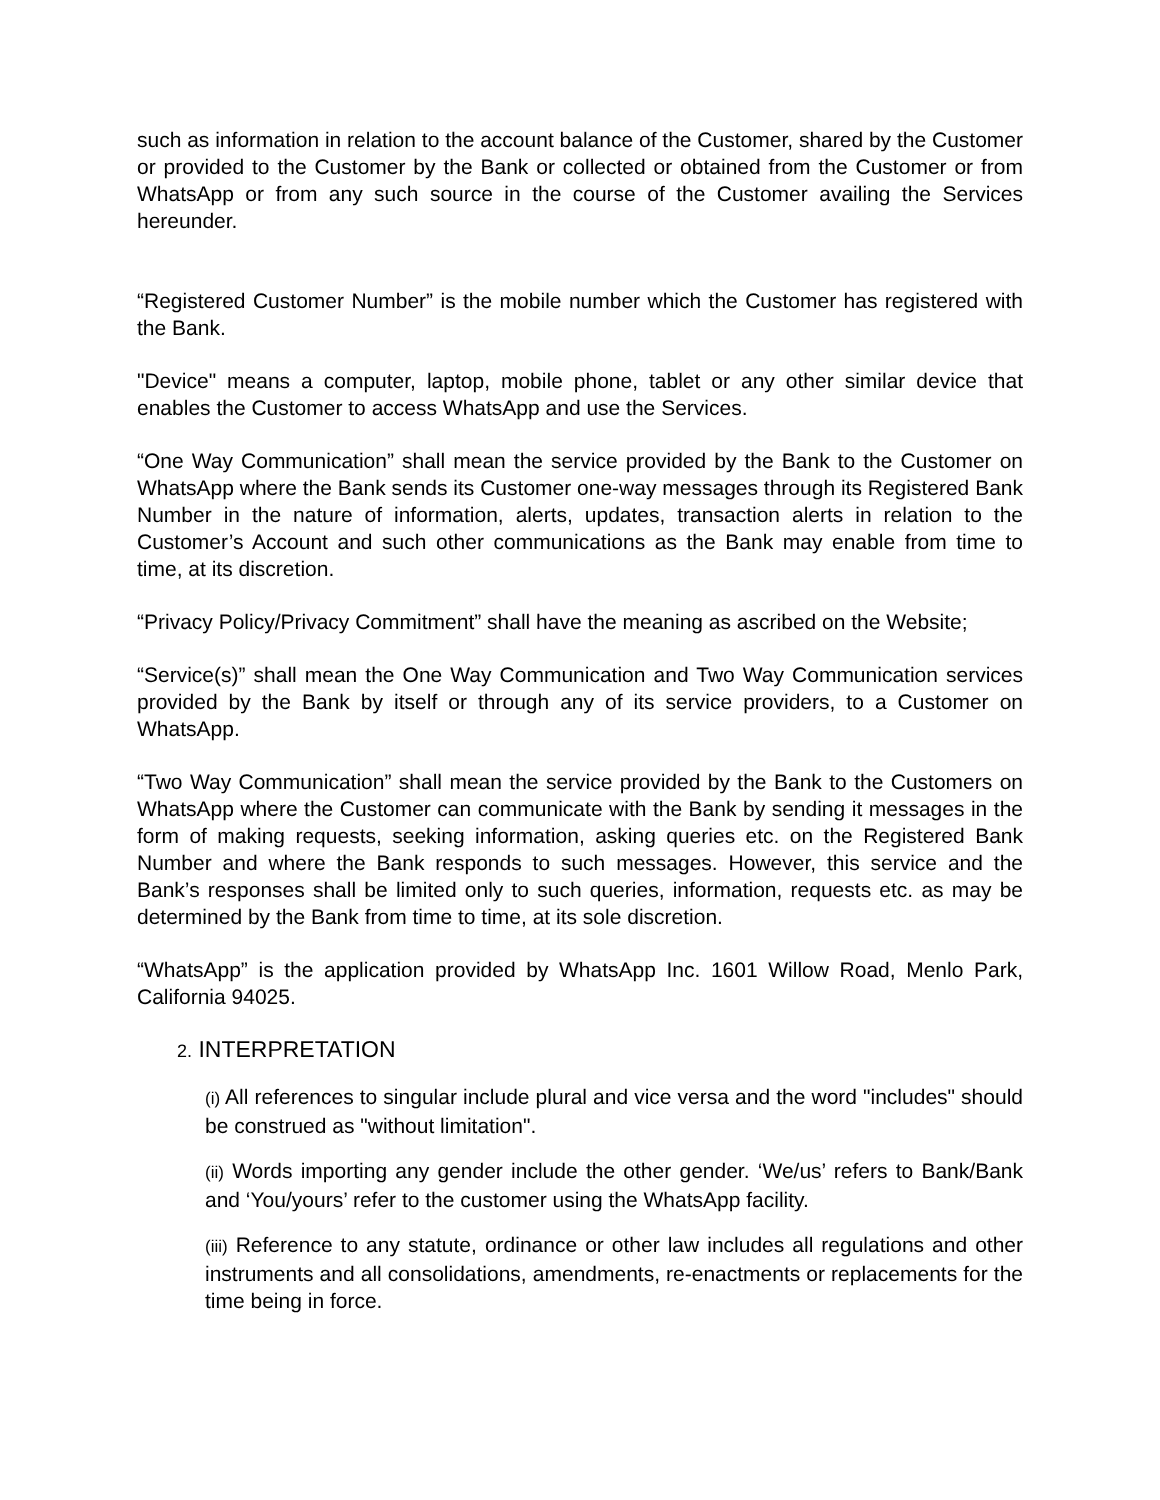such as information in relation to the account balance of the Customer, shared by the Customer or provided to the Customer by the Bank or collected or obtained from the Customer or from WhatsApp or from any such source in the course of the Customer availing the Services hereunder.
“Registered Customer Number” is the mobile number which the Customer has registered with the Bank.
"Device" means a computer, laptop, mobile phone, tablet or any other similar device that enables the Customer to access WhatsApp and use the Services.
“One Way Communication” shall mean the service provided by the Bank to the Customer on WhatsApp where the Bank sends its Customer one-way messages through its Registered Bank Number in the nature of information, alerts, updates, transaction alerts in relation to the Customer’s Account and such other communications as the Bank may enable from time to time, at its discretion.
“Privacy Policy/Privacy Commitment” shall have the meaning as ascribed on the Website;
“Service(s)” shall mean the One Way Communication and Two Way Communication services provided by the Bank by itself or through any of its service providers, to a Customer on WhatsApp.
“Two Way Communication” shall mean the service provided by the Bank to the Customers on WhatsApp where the Customer can communicate with the Bank by sending it messages in the form of making requests, seeking information, asking queries etc. on the Registered Bank Number and where the Bank responds to such messages. However, this service and the Bank’s responses shall be limited only to such queries, information, requests etc. as may be determined by the Bank from time to time, at its sole discretion.
“WhatsApp” is the application provided by WhatsApp Inc. 1601 Willow Road, Menlo Park, California 94025.
2. INTERPRETATION
(i) All references to singular include plural and vice versa and the word "includes" should be construed as "without limitation".
(ii) Words importing any gender include the other gender. ‘We/us’ refers to Bank/Bank and ‘You/yours’ refer to the customer using the WhatsApp facility.
(iii) Reference to any statute, ordinance or other law includes all regulations and other instruments and all consolidations, amendments, re-enactments or replacements for the time being in force.